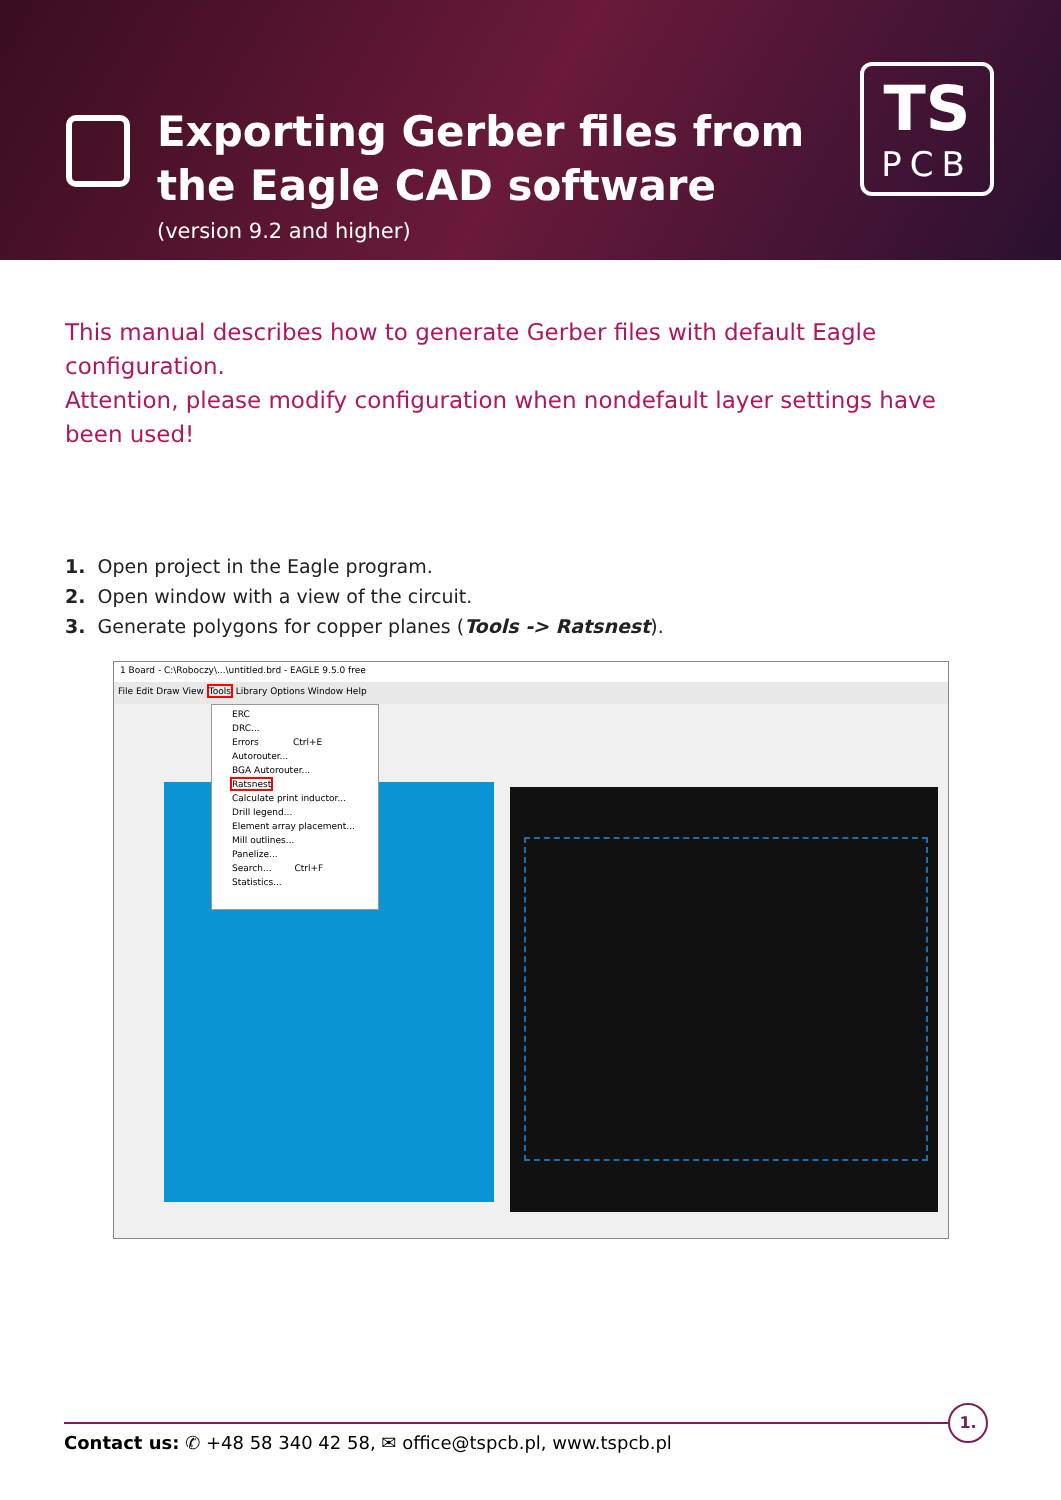Exporting Gerber files from
the Eagle CAD software
(version 9.2 and higher)
TS
PCB
This manual describes how to generate Gerber files with default Eagle configuration.
Attention, please modify configuration when nondefault layer settings have been used!
1. Open project in the Eagle program.
2. Open window with a view of the circuit.
3. Generate polygons for copper planes (Tools -> Ratsnest).
1 Board - C:\Roboczy\...\untitled.brd - EAGLE 9.5.0 free
File Edit Draw View Tools Library Options Window Help
ERC
DRC...
Errors Ctrl+E
Autorouter...
BGA Autorouter...
Ratsnest
Calculate print inductor...
Drill legend...
Element array placement...
Mill outlines...
Panelize...
Search... Ctrl+F
Statistics...
Contact us: ✆ +48 58 340 42 58, ✉ office@tspcb.pl, www.tspcb.pl
1.